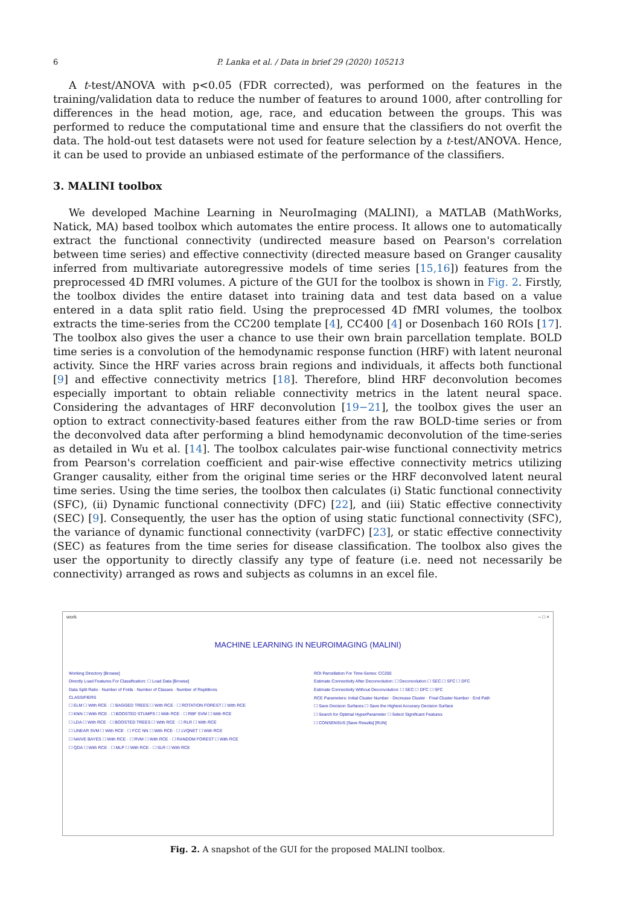6 P. Lanka et al. / Data in brief 29 (2020) 105213
A t-test/ANOVA with p<0.05 (FDR corrected), was performed on the features in the training/validation data to reduce the number of features to around 1000, after controlling for differences in the head motion, age, race, and education between the groups. This was performed to reduce the computational time and ensure that the classifiers do not overfit the data. The hold-out test datasets were not used for feature selection by a t-test/ANOVA. Hence, it can be used to provide an unbiased estimate of the performance of the classifiers.
3. MALINI toolbox
We developed Machine Learning in NeuroImaging (MALINI), a MATLAB (MathWorks, Natick, MA) based toolbox which automates the entire process. It allows one to automatically extract the functional connectivity (undirected measure based on Pearson's correlation between time series) and effective connectivity (directed measure based on Granger causality inferred from multivariate autoregressive models of time series [15,16]) features from the preprocessed 4D fMRI volumes. A picture of the GUI for the toolbox is shown in Fig. 2. Firstly, the toolbox divides the entire dataset into training data and test data based on a value entered in a data split ratio field. Using the preprocessed 4D fMRI volumes, the toolbox extracts the time-series from the CC200 template [4], CC400 [4] or Dosenbach 160 ROIs [17]. The toolbox also gives the user a chance to use their own brain parcellation template. BOLD time series is a convolution of the hemodynamic response function (HRF) with latent neuronal activity. Since the HRF varies across brain regions and individuals, it affects both functional [9] and effective connectivity metrics [18]. Therefore, blind HRF deconvolution becomes especially important to obtain reliable connectivity metrics in the latent neural space. Considering the advantages of HRF deconvolution [19−21], the toolbox gives the user an option to extract connectivity-based features either from the raw BOLD-time series or from the deconvolved data after performing a blind hemodynamic deconvolution of the time-series as detailed in Wu et al. [14]. The toolbox calculates pair-wise functional connectivity metrics from Pearson's correlation coefficient and pair-wise effective connectivity metrics utilizing Granger causality, either from the original time series or the HRF deconvolved latent neural time series. Using the time series, the toolbox then calculates (i) Static functional connectivity (SFC), (ii) Dynamic functional connectivity (DFC) [22], and (iii) Static effective connectivity (SEC) [9]. Consequently, the user has the option of using static functional connectivity (SFC), the variance of dynamic functional connectivity (varDFC) [23], or static effective connectivity (SEC) as features from the time series for disease classification. The toolbox also gives the user the opportunity to directly classify any type of feature (i.e. need not necessarily be connectivity) arranged as rows and subjects as columns in an excel file.
work – □ ×
MACHINE LEARNING IN NEUROIMAGING (MALINI)
Working Directory [Browse]
Directly Load Features For Classification: ☐ Load Data [Browse]
Data Split Ratio · Number of Folds · Number of Classes · Number of Repititions
CLASSIFIERS
☐ ELM ☐ With RCE · ☐ BAGGED TREES ☐ With RCE · ☐ ROTATION FOREST ☐ With RCE
☐ KNN ☐ With RCE · ☐ BOOSTED STUMPS ☐ With RCE · ☐ RBF SVM ☐ With RCE
☐ LDA ☐ With RCE · ☐ BOOSTED TREES ☐ With RCE · ☐ RLR ☐ With RCE
☐ LINEAR SVM ☐ With RCE · ☐ FCC NN ☐ With RCE · ☐ LVQNET ☐ With RCE
☐ NAIVE BAYES ☐ With RCE · ☐ RVM ☐ With RCE · ☐ RANDOM FOREST ☐ With RCE
☐ QDA ☐ With RCE · ☐ MLP ☐ With RCE · ☐ SLR ☐ With RCE
ROI Parcellation For Time-Series: CC200
Estimate Connectivity After Deconvolution: ☐ Deconvolution ☐ SEC ☐ SFC ☐ DFC
Estimate Connectivity Without Deconvolution: ☐ SEC ☐ DFC ☐ SFC
RCE Parameters: Initial Cluster Number · Decrease Cluster · Final Cluster Number · End Path
☐ Save Decision Surfaces ☐ Save the Highest Accuracy Decision Surface
☐ Search for Optimal HyperParameter ☐ Select Significant Features
☐ CONSENSUS [Save Results] [RUN]
Fig. 2. A snapshot of the GUI for the proposed MALINI toolbox.